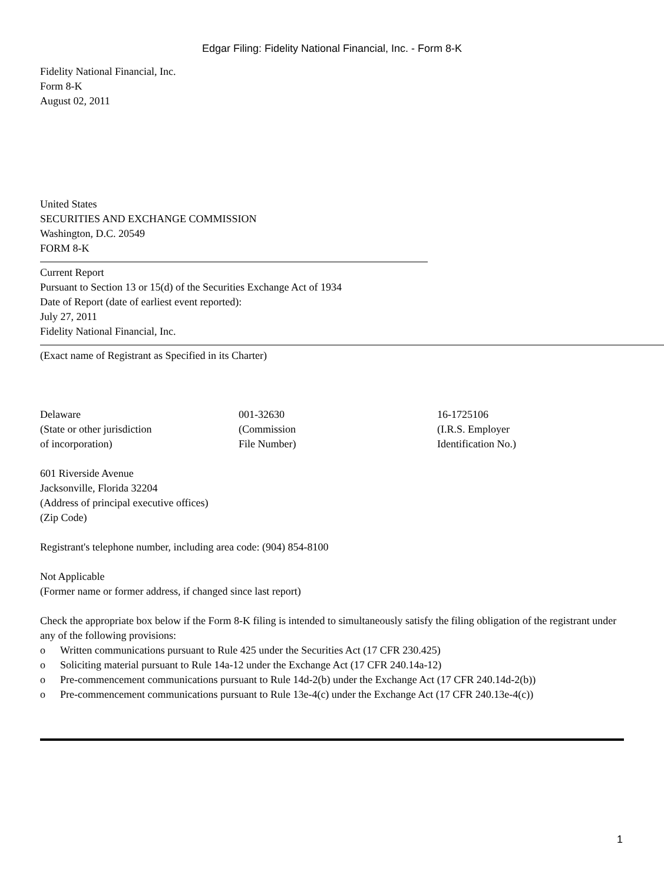Edgar Filing: Fidelity National Financial, Inc. - Form 8-K
Fidelity National Financial, Inc.
Form 8-K
August 02, 2011
United States
SECURITIES AND EXCHANGE COMMISSION
Washington, D.C. 20549
FORM 8-K
Current Report
Pursuant to Section 13 or 15(d) of the Securities Exchange Act of 1934
Date of Report (date of earliest event reported):
July 27, 2011
Fidelity National Financial, Inc.
(Exact name of Registrant as Specified in its Charter)
| Delaware (State or other jurisdiction of incorporation) | 001-32630 (Commission File Number) | 16-1725106 (I.R.S. Employer Identification No.) |
601 Riverside Avenue
Jacksonville, Florida 32204
(Address of principal executive offices)
(Zip Code)
Registrant's telephone number, including area code: (904) 854-8100
Not Applicable
(Former name or former address, if changed since last report)
Check the appropriate box below if the Form 8-K filing is intended to simultaneously satisfy the filing obligation of the registrant under any of the following provisions:
| o | Written communications pursuant to Rule 425 under the Securities Act (17 CFR 230.425) |
| o | Soliciting material pursuant to Rule 14a-12 under the Exchange Act (17 CFR 240.14a-12) |
| o | Pre-commencement communications pursuant to Rule 14d-2(b) under the Exchange Act (17 CFR 240.14d-2(b)) |
| o | Pre-commencement communications pursuant to Rule 13e-4(c) under the Exchange Act (17 CFR 240.13e-4(c)) |
1